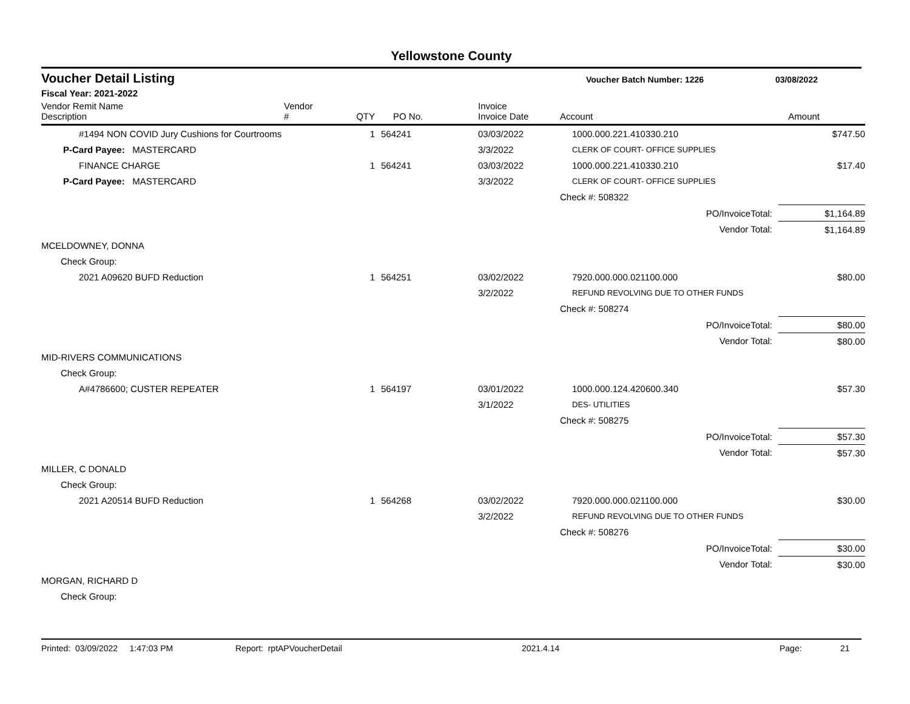Yellowstone County
Voucher Detail Listing Voucher Batch Number: 1226 03/08/2022
Fiscal Year: 2021-2022
| Vendor Remit Name Description | Vendor # | QTY | PO No. | Invoice Invoice Date | Account | Amount |
| --- | --- | --- | --- | --- | --- | --- |
| #1494 NON COVID Jury Cushions for Courtrooms | | 1 | 564241 | 03/03/2022 | 1000.000.221.410330.210 | $747.50 |
| P-Card Payee: MASTERCARD | | | | 3/3/2022 | CLERK OF COURT- OFFICE SUPPLIES | |
| FINANCE CHARGE | | 1 | 564241 | 03/03/2022 | 1000.000.221.410330.210 | $17.40 |
| P-Card Payee: MASTERCARD | | | | 3/3/2022 | CLERK OF COURT- OFFICE SUPPLIES | |
| | | | | | Check #: 508322 | |
| PO/InvoiceTotal: | | | | | | $1,164.89 |
| Vendor Total: | | | | | | $1,164.89 |
| MCELDOWNEY, DONNA | | | | | | |
| Check Group: | | | | | | |
| 2021 A09620 BUFD Reduction | | 1 | 564251 | 03/02/2022 | 7920.000.000.021100.000 | $80.00 |
| | | | | 3/2/2022 | REFUND REVOLVING DUE TO OTHER FUNDS | |
| | | | | | Check #: 508274 | |
| PO/InvoiceTotal: | | | | | | $80.00 |
| Vendor Total: | | | | | | $80.00 |
| MID-RIVERS COMMUNICATIONS | | | | | | |
| Check Group: | | | | | | |
| A#4786600; CUSTER REPEATER | | 1 | 564197 | 03/01/2022 | 1000.000.124.420600.340 | $57.30 |
| | | | | 3/1/2022 | DES- UTILITIES | |
| | | | | | Check #: 508275 | |
| PO/InvoiceTotal: | | | | | | $57.30 |
| Vendor Total: | | | | | | $57.30 |
| MILLER, C DONALD | | | | | | |
| Check Group: | | | | | | |
| 2021 A20514 BUFD Reduction | | 1 | 564268 | 03/02/2022 | 7920.000.000.021100.000 | $30.00 |
| | | | | 3/2/2022 | REFUND REVOLVING DUE TO OTHER FUNDS | |
| | | | | | Check #: 508276 | |
| PO/InvoiceTotal: | | | | | | $30.00 |
| Vendor Total: | | | | | | $30.00 |
| MORGAN, RICHARD D | | | | | | |
| Check Group: | | | | | | |
Printed: 03/09/2022 1:47:03 PM Report: rptAPVoucherDetail 2021.4.14 Page: 21